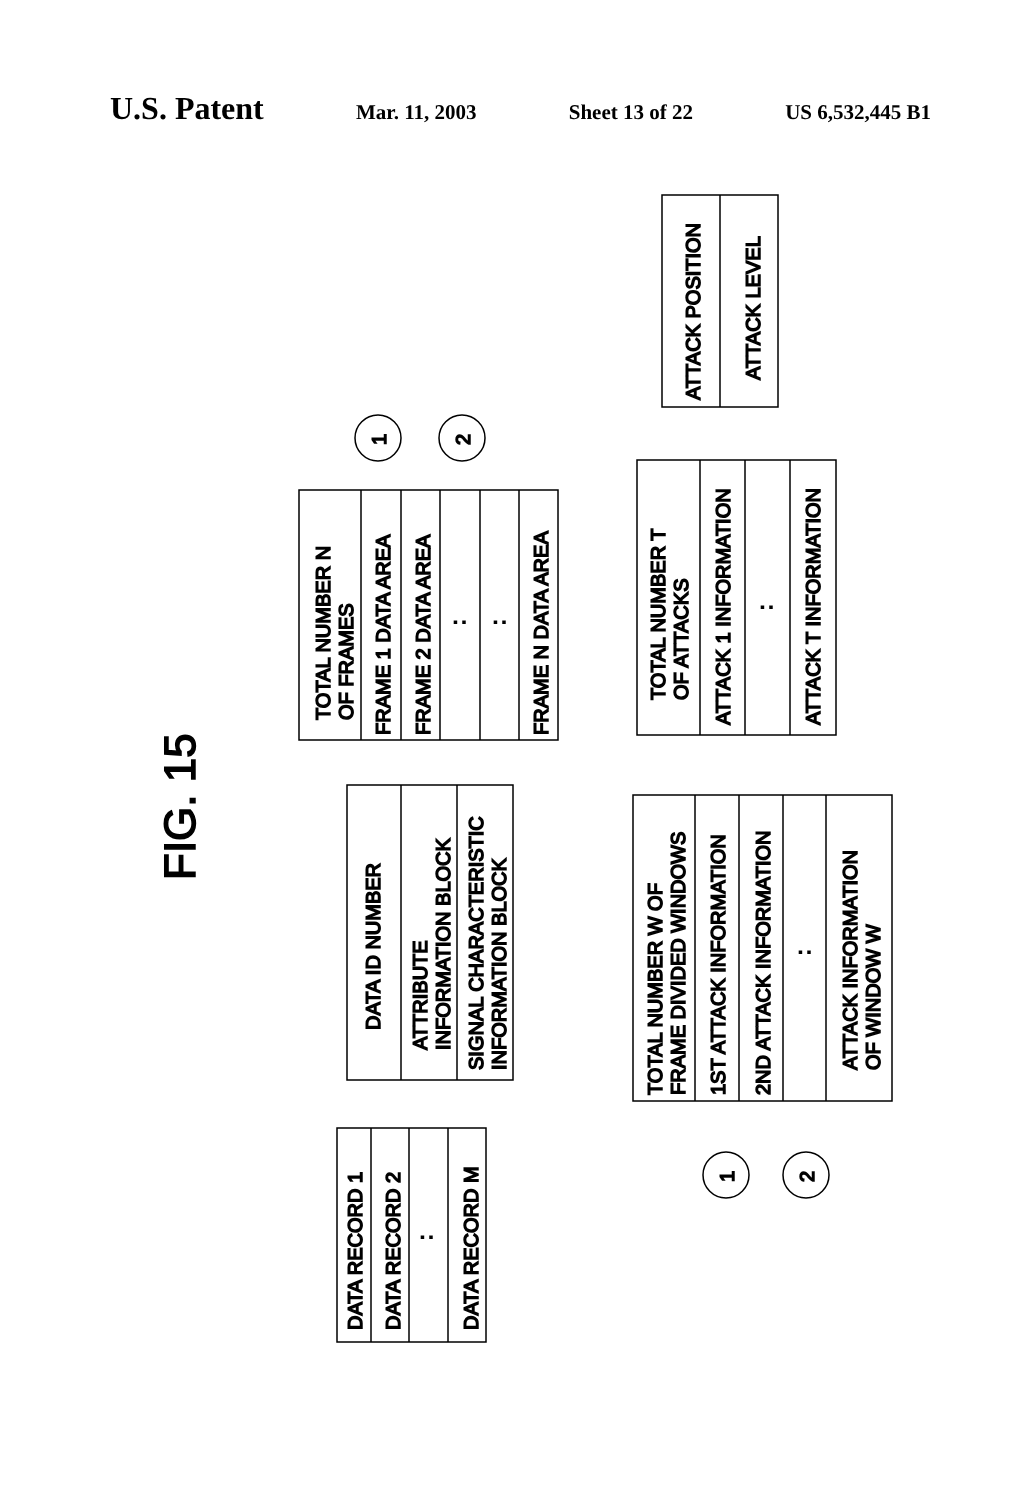U.S. Patent Mar. 11, 2003 Sheet 13 of 22 US 6,532,445 B1
FIG. 15
DATA RECORD 1
DATA RECORD 2
:
DATA RECORD M
DATA ID NUMBER
ATTRIBUTE
INFORMATION BLOCK
SIGNAL CHARACTERISTIC
INFORMATION BLOCK
TOTAL NUMBER N
OF FRAMES
FRAME 1 DATA AREA
FRAME 2 DATA AREA
:
:
FRAME N DATA AREA
1
2
TOTAL NUMBER W OF
FRAME DIVIDED WINDOWS
1ST ATTACK INFORMATION
2ND ATTACK INFORMATION
:
ATTACK INFORMATION
OF WINDOW W
1
2
TOTAL NUMBER T
OF ATTACKS
ATTACK 1 INFORMATION
:
ATTACK T INFORMATION
ATTACK POSITION
ATTACK LEVEL